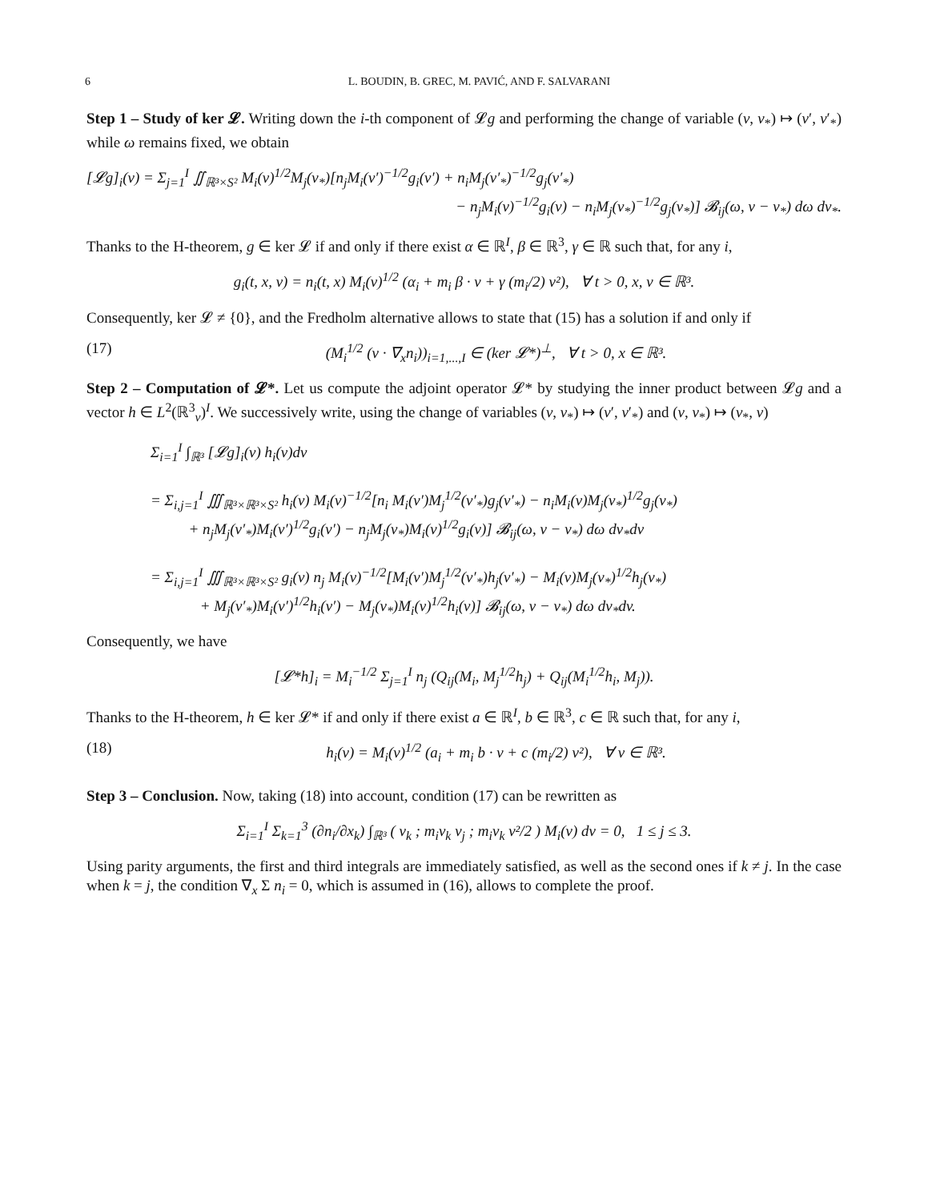6 L. BOUDIN, B. GREC, M. PAVIĆ, AND F. SALVARANI
Step 1 – Study of ker 𝓛. Writing down the i-th component of 𝓛g and performing the change of variable (v, v<sub>*</sub>) ↦ (v′, v′<sub>*</sub>) while ω remains fixed, we obtain
[𝓛g]<sub>i</sub>(v) = Σ<sub>j=1</sub><sup>I</sup> ∬<sub>ℝ³×S²</sub> M<sub>i</sub>(v)<sup>1/2</sup>M<sub>j</sub>(v<sub>*</sub>)[n<sub>j</sub>M<sub>i</sub>(v′)<sup>−1/2</sup>g<sub>i</sub>(v′) + n<sub>i</sub>M<sub>j</sub>(v′<sub>*</sub>)<sup>−1/2</sup>g<sub>j</sub>(v′<sub>*</sub>)
− n<sub>j</sub>M<sub>i</sub>(v)<sup>−1/2</sup>g<sub>i</sub>(v) − n<sub>i</sub>M<sub>j</sub>(v<sub>*</sub>)<sup>−1/2</sup>g<sub>j</sub>(v<sub>*</sub>)] 𝓑<sub>ij</sub>(ω, v − v<sub>*</sub>) dω dv<sub>*</sub>.
Thanks to the H-theorem, g ∈ ker 𝓛 if and only if there exist α ∈ ℝ<sup>I</sup>, β ∈ ℝ<sup>3</sup>, γ ∈ ℝ such that, for any i,
g<sub>i</sub>(t, x, v) = n<sub>i</sub>(t, x) M<sub>i</sub>(v)<sup>1/2</sup> (α<sub>i</sub> + m<sub>i</sub> β · v + γ (m<sub>i</sub>/2) v²), ∀ t > 0, x, v ∈ ℝ³.
Consequently, ker 𝓛 ≠ {0}, and the Fredholm alternative allows to state that (15) has a solution if and only if
(17) (M<sub>i</sub><sup>1/2</sup> (v · ∇<sub>x</sub>n<sub>i</sub>))<sub>i=1,...,I</sub> ∈ (ker 𝓛*)<sup>⊥</sup>, ∀ t > 0, x ∈ ℝ³.
Step 2 – Computation of 𝓛*. Let us compute the adjoint operator 𝓛* by studying the inner product between 𝓛g and a vector h ∈ L<sup>2</sup>(ℝ<sup>3</sup><sub>v</sub>)<sup>I</sup>. We successively write, using the change of variables (v, v<sub>*</sub>) ↦ (v′, v′<sub>*</sub>) and (v, v<sub>*</sub>) ↦ (v<sub>*</sub>, v)
Σ<sub>i=1</sub><sup>I</sup> ∫<sub>ℝ³</sub> [𝓛g]<sub>i</sub>(v) h<sub>i</sub>(v)dv
= Σ<sub>i,j=1</sub><sup>I</sup> ∭<sub>ℝ³×ℝ³×S²</sub> h<sub>i</sub>(v) M<sub>i</sub>(v)<sup>−1/2</sup>[n<sub>i</sub> M<sub>i</sub>(v′)M<sub>j</sub><sup>1/2</sup>(v′<sub>*</sub>)g<sub>j</sub>(v′<sub>*</sub>) − n<sub>i</sub>M<sub>i</sub>(v)M<sub>j</sub>(v<sub>*</sub>)<sup>1/2</sup>g<sub>j</sub>(v<sub>*</sub>)
+ n<sub>j</sub>M<sub>j</sub>(v′<sub>*</sub>)M<sub>i</sub>(v′)<sup>1/2</sup>g<sub>i</sub>(v′) − n<sub>j</sub>M<sub>j</sub>(v<sub>*</sub>)M<sub>i</sub>(v)<sup>1/2</sup>g<sub>i</sub>(v)] 𝓑<sub>ij</sub>(ω, v − v<sub>*</sub>) dω dv<sub>*</sub>dv
= Σ<sub>i,j=1</sub><sup>I</sup> ∭<sub>ℝ³×ℝ³×S²</sub> g<sub>i</sub>(v) n<sub>j</sub> M<sub>i</sub>(v)<sup>−1/2</sup>[M<sub>i</sub>(v′)M<sub>j</sub><sup>1/2</sup>(v′<sub>*</sub>)h<sub>j</sub>(v′<sub>*</sub>) − M<sub>i</sub>(v)M<sub>j</sub>(v<sub>*</sub>)<sup>1/2</sup>h<sub>j</sub>(v<sub>*</sub>)
+ M<sub>j</sub>(v′<sub>*</sub>)M<sub>i</sub>(v′)<sup>1/2</sup>h<sub>i</sub>(v′) − M<sub>j</sub>(v<sub>*</sub>)M<sub>i</sub>(v)<sup>1/2</sup>h<sub>i</sub>(v)] 𝓑<sub>ij</sub>(ω, v − v<sub>*</sub>) dω dv<sub>*</sub>dv.
Consequently, we have
[𝓛*h]<sub>i</sub> = M<sub>i</sub><sup>−1/2</sup> Σ<sub>j=1</sub><sup>I</sup> n<sub>j</sub> (Q<sub>ij</sub>(M<sub>i</sub>, M<sub>j</sub><sup>1/2</sup>h<sub>j</sub>) + Q<sub>ij</sub>(M<sub>i</sub><sup>1/2</sup>h<sub>i</sub>, M<sub>j</sub>)).
Thanks to the H-theorem, h ∈ ker 𝓛* if and only if there exist a ∈ ℝ<sup>I</sup>, b ∈ ℝ<sup>3</sup>, c ∈ ℝ such that, for any i,
(18) h<sub>i</sub>(v) = M<sub>i</sub>(v)<sup>1/2</sup> (a<sub>i</sub> + m<sub>i</sub> b · v + c (m<sub>i</sub>/2) v²), ∀ v ∈ ℝ³.
Step 3 – Conclusion. Now, taking (18) into account, condition (17) can be rewritten as
Σ<sub>i=1</sub><sup>I</sup> Σ<sub>k=1</sub><sup>3</sup> (∂n<sub>i</sub>/∂x<sub>k</sub>) ∫<sub>ℝ³</sub> ( v<sub>k</sub> ; m<sub>i</sub>v<sub>k</sub> v<sub>j</sub> ; m<sub>i</sub>v<sub>k</sub> v²/2 ) M<sub>i</sub>(v) dv = 0, 1 ≤ j ≤ 3.
Using parity arguments, the first and third integrals are immediately satisfied, as well as the second ones if k ≠ j. In the case when k = j, the condition ∇<sub>x</sub> Σ n<sub>i</sub> = 0, which is assumed in (16), allows to complete the proof.